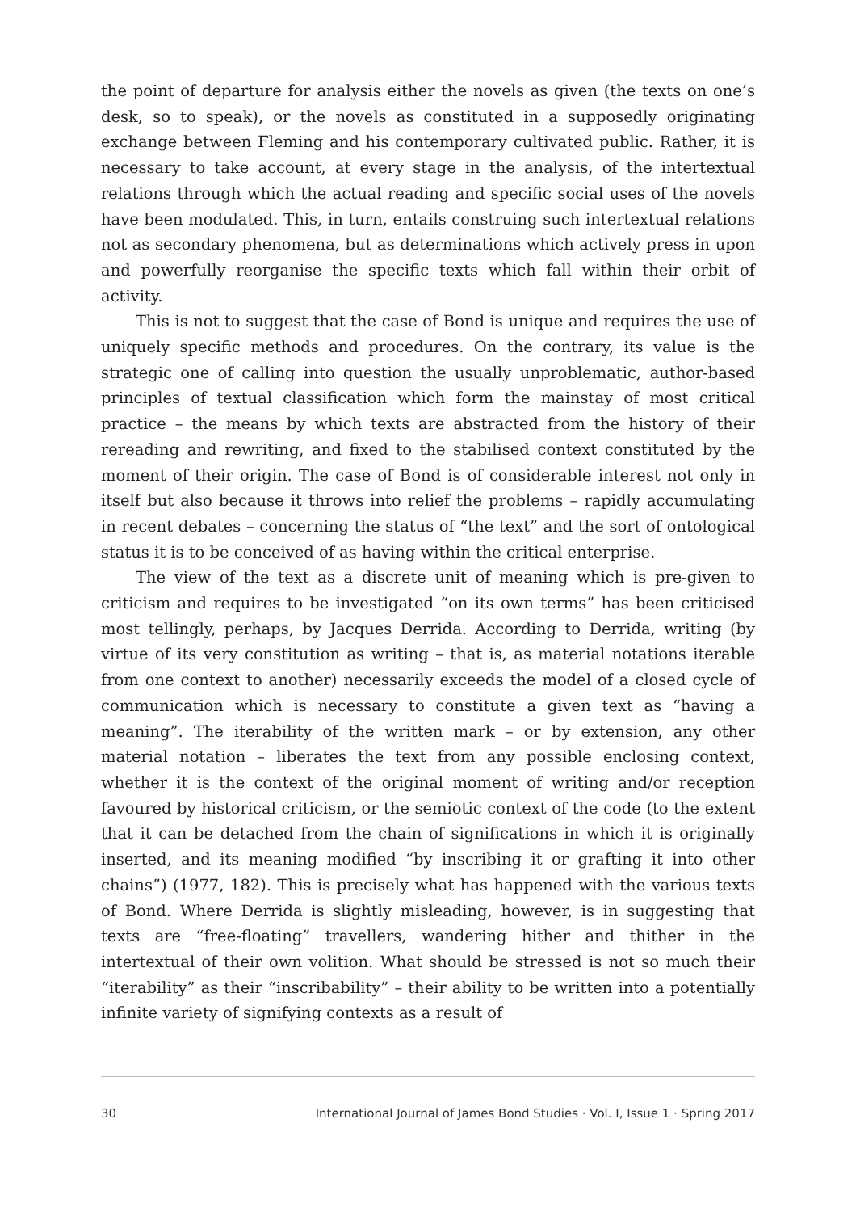the point of departure for analysis either the novels as given (the texts on one’s desk, so to speak), or the novels as constituted in a supposedly originating exchange between Fleming and his contemporary cultivated public. Rather, it is necessary to take account, at every stage in the analysis, of the intertextual relations through which the actual reading and specific social uses of the novels have been modulated. This, in turn, entails construing such intertextual relations not as secondary phenomena, but as determinations which actively press in upon and powerfully reorganise the specific texts which fall within their orbit of activity.
This is not to suggest that the case of Bond is unique and requires the use of uniquely specific methods and procedures. On the contrary, its value is the strategic one of calling into question the usually unproblematic, author-based principles of textual classification which form the mainstay of most critical practice – the means by which texts are abstracted from the history of their rereading and rewriting, and fixed to the stabilised context constituted by the moment of their origin. The case of Bond is of considerable interest not only in itself but also because it throws into relief the problems – rapidly accumulating in recent debates – concerning the status of “the text” and the sort of ontological status it is to be conceived of as having within the critical enterprise.
The view of the text as a discrete unit of meaning which is pre-given to criticism and requires to be investigated “on its own terms” has been criticised most tellingly, perhaps, by Jacques Derrida. According to Derrida, writing (by virtue of its very constitution as writing – that is, as material notations iterable from one context to another) necessarily exceeds the model of a closed cycle of communication which is necessary to constitute a given text as “having a meaning”. The iterability of the written mark – or by extension, any other material notation – liberates the text from any possible enclosing context, whether it is the context of the original moment of writing and/or reception favoured by historical criticism, or the semiotic context of the code (to the extent that it can be detached from the chain of significations in which it is originally inserted, and its meaning modified “by inscribing it or grafting it into other chains”) (1977, 182). This is precisely what has happened with the various texts of Bond. Where Derrida is slightly misleading, however, is in suggesting that texts are “free-floating” travellers, wandering hither and thither in the intertextual of their own volition. What should be stressed is not so much their “iterability” as their “inscribability” – their ability to be written into a potentially infinite variety of signifying contexts as a result of
30 International Journal of James Bond Studies · Vol. I, Issue 1 · Spring 2017